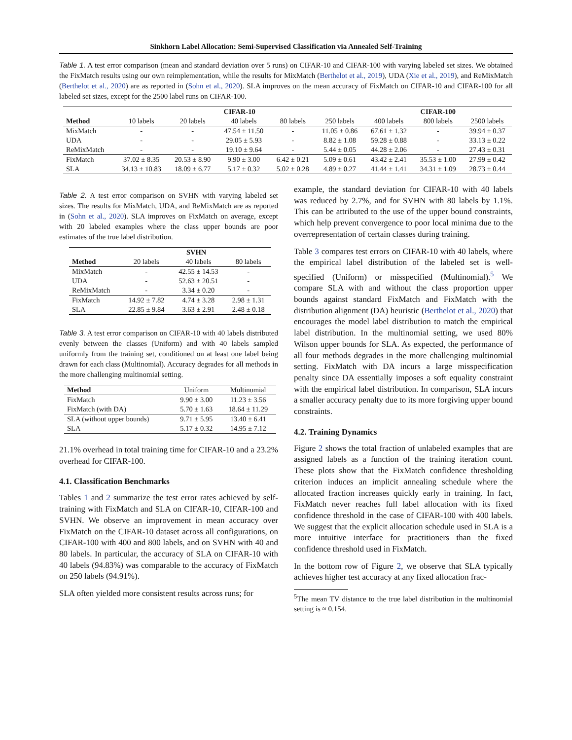Sinkhorn Label Allocation: Semi-Supervised Classification via Annealed Self-Training
Table 1. A test error comparison (mean and standard deviation over 5 runs) on CIFAR-10 and CIFAR-100 with varying labeled set sizes. We obtained the FixMatch results using our own reimplementation, while the results for MixMatch (Berthelot et al., 2019), UDA (Xie et al., 2019), and ReMixMatch (Berthelot et al., 2020) are as reported in (Sohn et al., 2020). SLA improves on the mean accuracy of FixMatch on CIFAR-10 and CIFAR-100 for all labeled set sizes, except for the 2500 label runs on CIFAR-100.
| | CIFAR-10 | | | | | CIFAR-100 | | |
| --- | --- | --- | --- | --- | --- | --- | --- | --- |
| Method | 10 labels | 20 labels | 40 labels | 80 labels | 250 labels | 400 labels | 800 labels | 2500 labels |
| MixMatch | - | - | 47.54 ± 11.50 | - | 11.05 ± 0.86 | 67.61 ± 1.32 | - | 39.94 ± 0.37 |
| UDA | - | - | 29.05 ± 5.93 | - | 8.82 ± 1.08 | 59.28 ± 0.88 | - | 33.13 ± 0.22 |
| ReMixMatch | - | - | 19.10 ± 9.64 | - | 5.44 ± 0.05 | 44.28 ± 2.06 | - | 27.43 ± 0.31 |
| FixMatch | 37.02 ± 8.35 | 20.53 ± 8.90 | 9.90 ± 3.00 | 6.42 ± 0.21 | 5.09 ± 0.61 | 43.42 ± 2.41 | 35.53 ± 1.00 | 27.99 ± 0.42 |
| SLA | 34.13 ± 10.83 | 18.09 ± 6.77 | 5.17 ± 0.32 | 5.02 ± 0.28 | 4.89 ± 0.27 | 41.44 ± 1.41 | 34.31 ± 1.09 | 28.73 ± 0.44 |
Table 2. A test error comparison on SVHN with varying labeled set sizes. The results for MixMatch, UDA, and ReMixMatch are as reported in (Sohn et al., 2020). SLA improves on FixMatch on average, except with 20 labeled examples where the class upper bounds are poor estimates of the true label distribution.
| | SVHN | | |
| --- | --- | --- | --- |
| Method | 20 labels | 40 labels | 80 labels |
| MixMatch | - | 42.55 ± 14.53 | - |
| UDA | - | 52.63 ± 20.51 | - |
| ReMixMatch | - | 3.34 ± 0.20 | - |
| FixMatch | 14.92 ± 7.82 | 4.74 ± 3.28 | 2.98 ± 1.31 |
| SLA | 22.85 ± 9.84 | 3.63 ± 2.91 | 2.48 ± 0.18 |
Table 3. A test error comparison on CIFAR-10 with 40 labels distributed evenly between the classes (Uniform) and with 40 labels sampled uniformly from the training set, conditioned on at least one label being drawn for each class (Multinomial). Accuracy degrades for all methods in the more challenging multinomial setting.
| Method | Uniform | Multinomial |
| --- | --- | --- |
| FixMatch | 9.90 ± 3.00 | 11.23 ± 3.56 |
| FixMatch (with DA) | 5.70 ± 1.63 | 18.64 ± 11.29 |
| SLA (without upper bounds) | 9.71 ± 5.95 | 13.40 ± 6.41 |
| SLA | 5.17 ± 0.32 | 14.95 ± 7.12 |
21.1% overhead in total training time for CIFAR-10 and a 23.2% overhead for CIFAR-100.
4.1. Classification Benchmarks
Tables 1 and 2 summarize the test error rates achieved by self-training with FixMatch and SLA on CIFAR-10, CIFAR-100 and SVHN. We observe an improvement in mean accuracy over FixMatch on the CIFAR-10 dataset across all configurations, on CIFAR-100 with 400 and 800 labels, and on SVHN with 40 and 80 labels. In particular, the accuracy of SLA on CIFAR-10 with 40 labels (94.83%) was comparable to the accuracy of FixMatch on 250 labels (94.91%).
SLA often yielded more consistent results across runs; for
example, the standard deviation for CIFAR-10 with 40 labels was reduced by 2.7%, and for SVHN with 80 labels by 1.1%. This can be attributed to the use of the upper bound constraints, which help prevent convergence to poor local minima due to the overrepresentation of certain classes during training.
Table 3 compares test errors on CIFAR-10 with 40 labels, where the empirical label distribution of the labeled set is well-specified (Uniform) or misspecified (Multinomial).<sup>5</sup> We compare SLA with and without the class proportion upper bounds against standard FixMatch and FixMatch with the distribution alignment (DA) heuristic (Berthelot et al., 2020) that encourages the model label distribution to match the empirical label distribution. In the multinomial setting, we used 80% Wilson upper bounds for SLA. As expected, the performance of all four methods degrades in the more challenging multinomial setting. FixMatch with DA incurs a large misspecification penalty since DA essentially imposes a soft equality constraint with the empirical label distribution. In comparison, SLA incurs a smaller accuracy penalty due to its more forgiving upper bound constraints.
4.2. Training Dynamics
Figure 2 shows the total fraction of unlabeled examples that are assigned labels as a function of the training iteration count. These plots show that the FixMatch confidence thresholding criterion induces an implicit annealing schedule where the allocated fraction increases quickly early in training. In fact, FixMatch never reaches full label allocation with its fixed confidence threshold in the case of CIFAR-100 with 400 labels. We suggest that the explicit allocation schedule used in SLA is a more intuitive interface for practitioners than the fixed confidence threshold used in FixMatch.
In the bottom row of Figure 2, we observe that SLA typically achieves higher test accuracy at any fixed allocation frac-
<sup>5</sup> The mean TV distance to the true label distribution in the multinomial setting is ≈ 0.154.